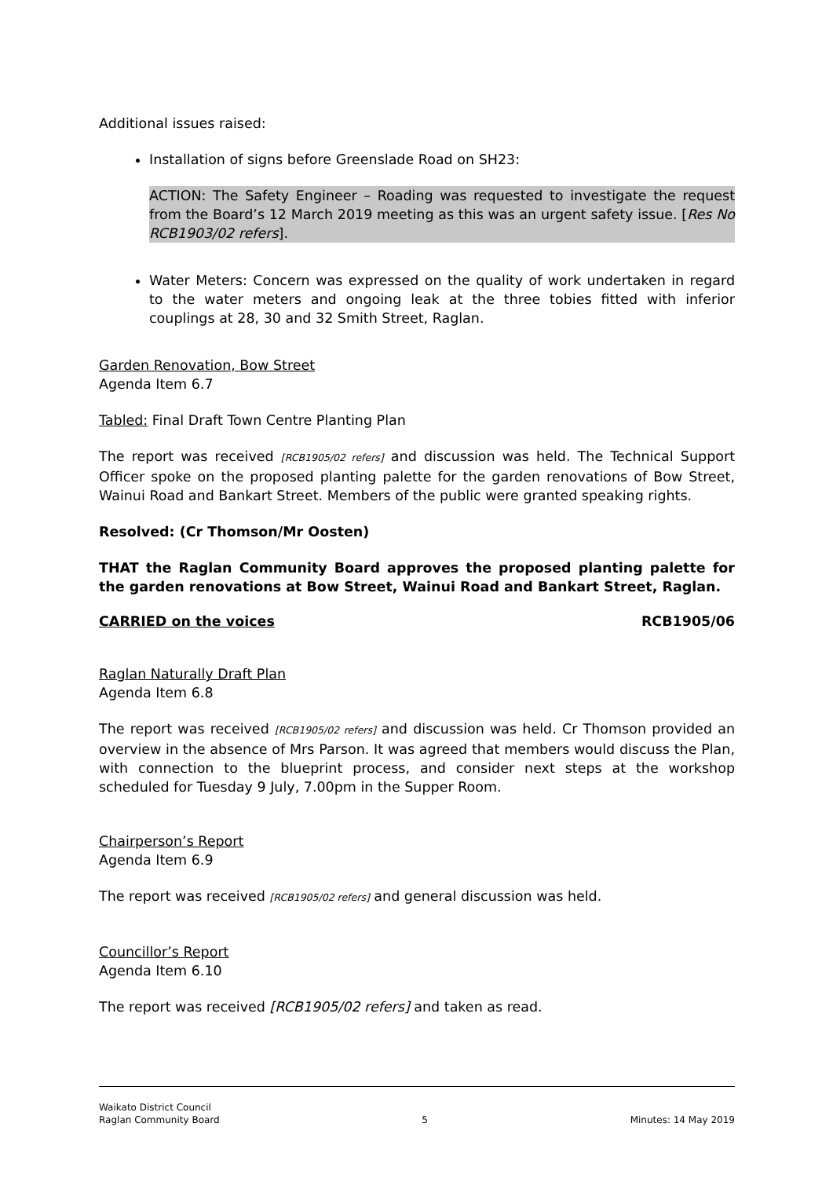Additional issues raised:
Installation of signs before Greenslade Road on SH23:
ACTION: The Safety Engineer – Roading was requested to investigate the request from the Board’s 12 March 2019 meeting as this was an urgent safety issue. [Res No RCB1903/02 refers].
Water Meters: Concern was expressed on the quality of work undertaken in regard to the water meters and ongoing leak at the three tobies fitted with inferior couplings at 28, 30 and 32 Smith Street, Raglan.
Garden Renovation, Bow Street
Agenda Item 6.7
Tabled: Final Draft Town Centre Planting Plan
The report was received [RCB1905/02 refers] and discussion was held. The Technical Support Officer spoke on the proposed planting palette for the garden renovations of Bow Street, Wainui Road and Bankart Street. Members of the public were granted speaking rights.
Resolved: (Cr Thomson/Mr Oosten)
THAT the Raglan Community Board approves the proposed planting palette for the garden renovations at Bow Street, Wainui Road and Bankart Street, Raglan.
CARRIED on the voices RCB1905/06
Raglan Naturally Draft Plan
Agenda Item 6.8
The report was received [RCB1905/02 refers] and discussion was held. Cr Thomson provided an overview in the absence of Mrs Parson. It was agreed that members would discuss the Plan, with connection to the blueprint process, and consider next steps at the workshop scheduled for Tuesday 9 July, 7.00pm in the Supper Room.
Chairperson’s Report
Agenda Item 6.9
The report was received [RCB1905/02 refers] and general discussion was held.
Councillor’s Report
Agenda Item 6.10
The report was received [RCB1905/02 refers] and taken as read.
Waikato District Council
Raglan Community Board 5 Minutes: 14 May 2019